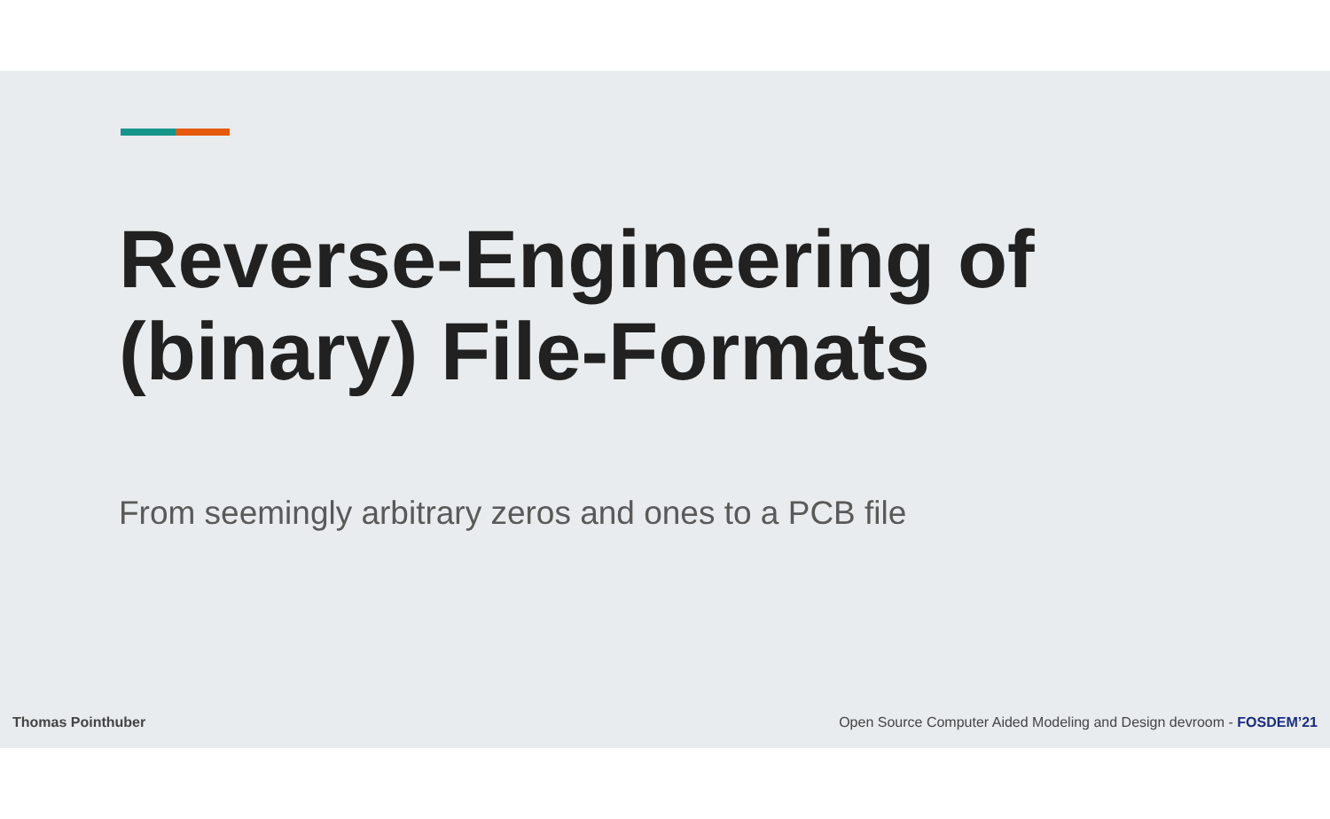Reverse-Engineering of
(binary) File-Formats
From seemingly arbitrary zeros and ones to a PCB file
Thomas Pointhuber Open Source Computer Aided Modeling and Design devroom - FOSDEM’21